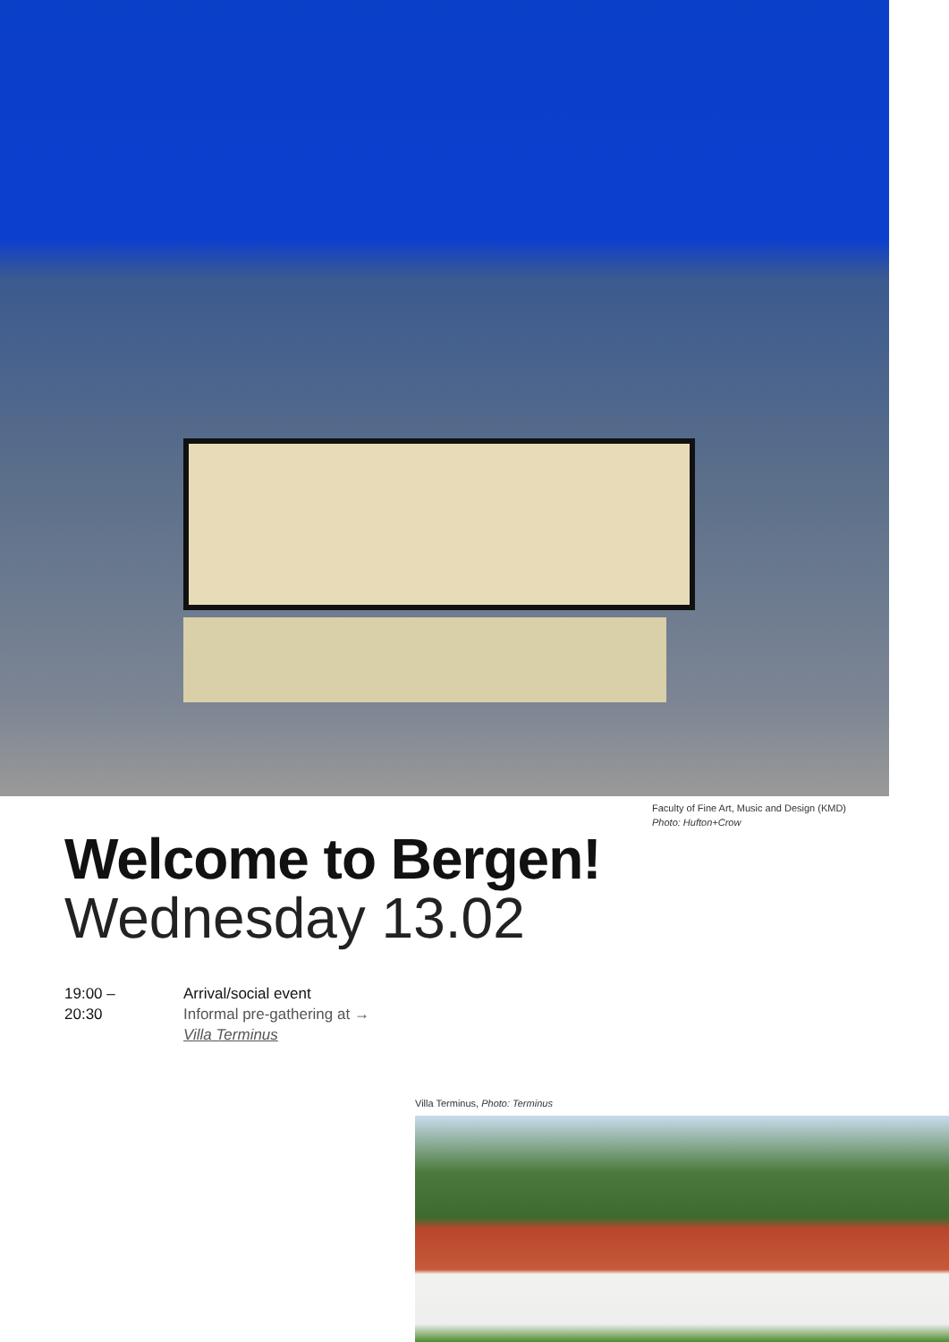Faculty of Fine Art, Music and Design (KMD)
Photo: Hufton+Crow
Welcome to Bergen!
Wednesday 13.02
19:00 –
20:30
Arrival/social event
Informal pre-gathering at →
Villa Terminus
Villa Terminus, Photo: Terminus